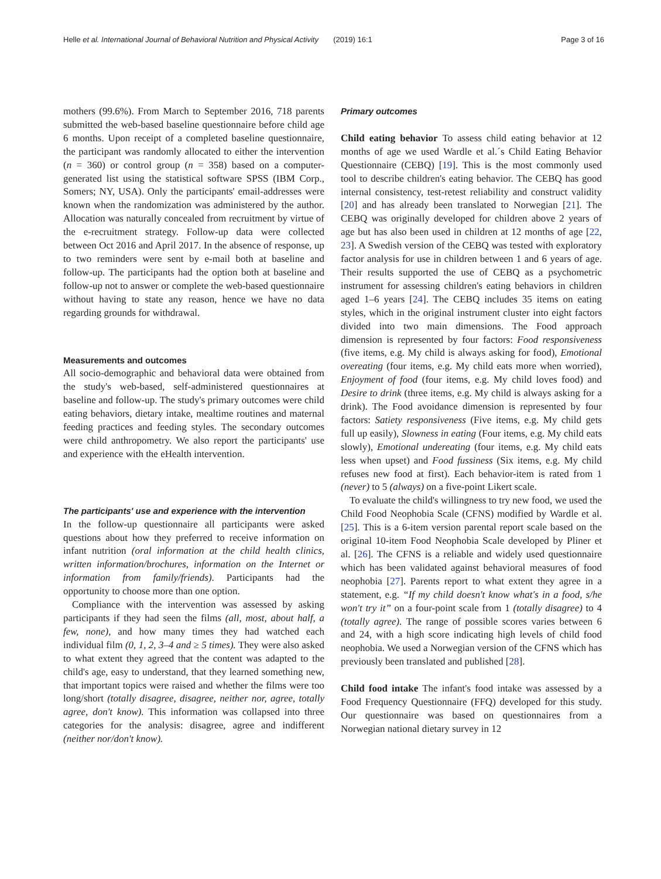Helle et al. International Journal of Behavioral Nutrition and Physical Activity (2019) 16:1 Page 3 of 16
mothers (99.6%). From March to September 2016, 718 parents submitted the web-based baseline questionnaire before child age 6 months. Upon receipt of a completed baseline questionnaire, the participant was randomly allocated to either the intervention (n = 360) or control group (n = 358) based on a computer-generated list using the statistical software SPSS (IBM Corp., Somers; NY, USA). Only the participants' email-addresses were known when the randomization was administered by the author. Allocation was naturally concealed from recruitment by virtue of the e-recruitment strategy. Follow-up data were collected between Oct 2016 and April 2017. In the absence of response, up to two reminders were sent by e-mail both at baseline and follow-up. The participants had the option both at baseline and follow-up not to answer or complete the web-based questionnaire without having to state any reason, hence we have no data regarding grounds for withdrawal.
Measurements and outcomes
All socio-demographic and behavioral data were obtained from the study's web-based, self-administered questionnaires at baseline and follow-up. The study's primary outcomes were child eating behaviors, dietary intake, mealtime routines and maternal feeding practices and feeding styles. The secondary outcomes were child anthropometry. We also report the participants' use and experience with the eHealth intervention.
The participants' use and experience with the intervention
In the follow-up questionnaire all participants were asked questions about how they preferred to receive information on infant nutrition (oral information at the child health clinics, written information/brochures, information on the Internet or information from family/friends). Participants had the opportunity to choose more than one option.
Compliance with the intervention was assessed by asking participants if they had seen the films (all, most, about half, a few, none), and how many times they had watched each individual film (0, 1, 2, 3–4 and ≥ 5 times). They were also asked to what extent they agreed that the content was adapted to the child's age, easy to understand, that they learned something new, that important topics were raised and whether the films were too long/short (totally disagree, disagree, neither nor, agree, totally agree, don't know). This information was collapsed into three categories for the analysis: disagree, agree and indifferent (neither nor/don't know).
Primary outcomes
Child eating behavior To assess child eating behavior at 12 months of age we used Wardle et al.´s Child Eating Behavior Questionnaire (CEBQ) [19]. This is the most commonly used tool to describe children's eating behavior. The CEBQ has good internal consistency, test-retest reliability and construct validity [20] and has already been translated to Norwegian [21]. The CEBQ was originally developed for children above 2 years of age but has also been used in children at 12 months of age [22, 23]. A Swedish version of the CEBQ was tested with exploratory factor analysis for use in children between 1 and 6 years of age. Their results supported the use of CEBQ as a psychometric instrument for assessing children's eating behaviors in children aged 1–6 years [24]. The CEBQ includes 35 items on eating styles, which in the original instrument cluster into eight factors divided into two main dimensions. The Food approach dimension is represented by four factors: Food responsiveness (five items, e.g. My child is always asking for food), Emotional overeating (four items, e.g. My child eats more when worried), Enjoyment of food (four items, e.g. My child loves food) and Desire to drink (three items, e.g. My child is always asking for a drink). The Food avoidance dimension is represented by four factors: Satiety responsiveness (Five items, e.g. My child gets full up easily), Slowness in eating (Four items, e.g. My child eats slowly), Emotional undereating (four items, e.g. My child eats less when upset) and Food fussiness (Six items, e.g. My child refuses new food at first). Each behavior-item is rated from 1 (never) to 5 (always) on a five-point Likert scale.
To evaluate the child's willingness to try new food, we used the Child Food Neophobia Scale (CFNS) modified by Wardle et al. [25]. This is a 6-item version parental report scale based on the original 10-item Food Neophobia Scale developed by Pliner et al. [26]. The CFNS is a reliable and widely used questionnaire which has been validated against behavioral measures of food neophobia [27]. Parents report to what extent they agree in a statement, e.g. “If my child doesn't know what's in a food, s/he won't try it” on a four-point scale from 1 (totally disagree) to 4 (totally agree). The range of possible scores varies between 6 and 24, with a high score indicating high levels of child food neophobia. We used a Norwegian version of the CFNS which has previously been translated and published [28].
Child food intake The infant's food intake was assessed by a Food Frequency Questionnaire (FFQ) developed for this study. Our questionnaire was based on questionnaires from a Norwegian national dietary survey in 12